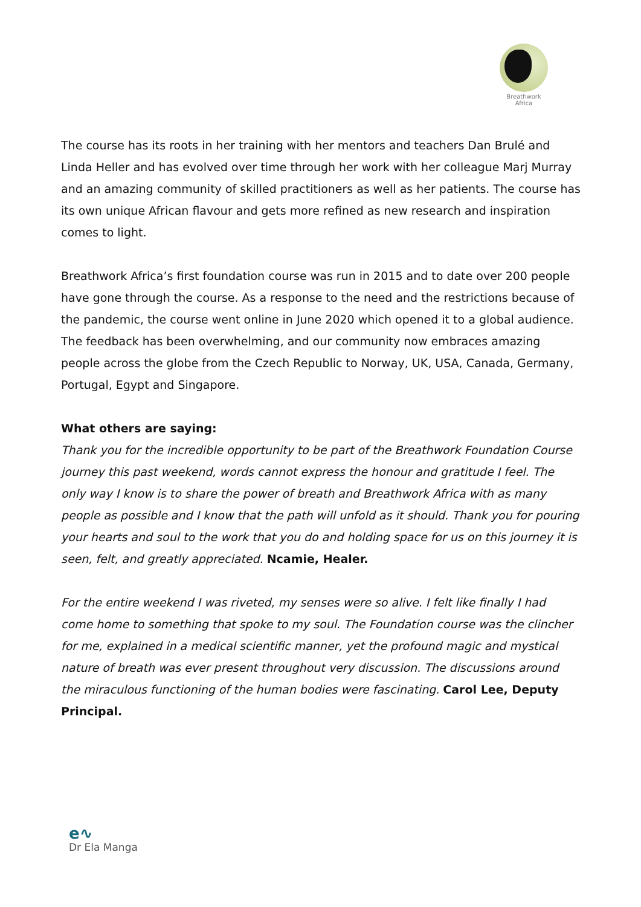Breathwork
Africa
The course has its roots in her training with her mentors and teachers Dan Brulé and Linda Heller and has evolved over time through her work with her colleague Marj Murray and an amazing community of skilled practitioners as well as her patients. The course has its own unique African flavour and gets more refined as new research and inspiration comes to light.
Breathwork Africa’s first foundation course was run in 2015 and to date over 200 people have gone through the course. As a response to the need and the restrictions because of the pandemic, the course went online in June 2020 which opened it to a global audience. The feedback has been overwhelming, and our community now embraces amazing people across the globe from the Czech Republic to Norway, UK, USA, Canada, Germany, Portugal, Egypt and Singapore.
What others are saying:
Thank you for the incredible opportunity to be part of the Breathwork Foundation Course journey this past weekend, words cannot express the honour and gratitude I feel. The only way I know is to share the power of breath and Breathwork Africa with as many people as possible and I know that the path will unfold as it should. Thank you for pouring your hearts and soul to the work that you do and holding space for us on this journey it is seen, felt, and greatly appreciated. Ncamie, Healer.
For the entire weekend I was riveted, my senses were so alive. I felt like finally I had come home to something that spoke to my soul. The Foundation course was the clincher for me, explained in a medical scientific manner, yet the profound magic and mystical nature of breath was ever present throughout very discussion. The discussions around the miraculous functioning of the human bodies were fascinating. Carol Lee, Deputy Principal.
e∿
Dr Ela Manga